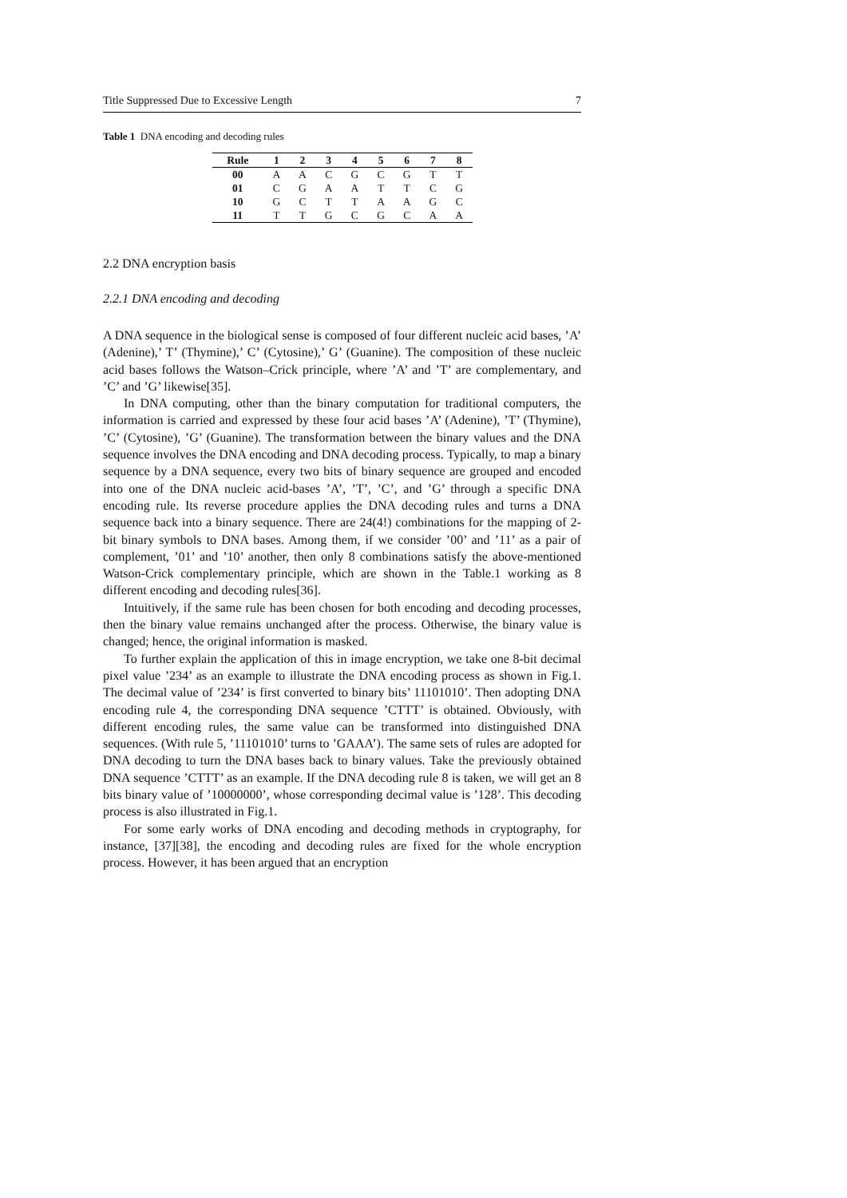Title Suppressed Due to Excessive Length 7
Table 1 DNA encoding and decoding rules
| Rule | 1 | 2 | 3 | 4 | 5 | 6 | 7 | 8 |
| --- | --- | --- | --- | --- | --- | --- | --- | --- |
| 00 | A | A | C | G | C | G | T | T |
| 01 | C | G | A | A | T | T | C | G |
| 10 | G | C | T | T | A | A | G | C |
| 11 | T | T | G | C | G | C | A | A |
2.2 DNA encryption basis
2.2.1 DNA encoding and decoding
A DNA sequence in the biological sense is composed of four different nucleic acid bases, ’A’ (Adenine),’ T’ (Thymine),’ C’ (Cytosine),’ G’ (Guanine). The composition of these nucleic acid bases follows the Watson–Crick principle, where ’A’ and ’T’ are complementary, and ’C’ and ’G’ likewise[35].
In DNA computing, other than the binary computation for traditional computers, the information is carried and expressed by these four acid bases ’A’ (Adenine), ’T’ (Thymine), ’C’ (Cytosine), ’G’ (Guanine). The transformation between the binary values and the DNA sequence involves the DNA encoding and DNA decoding process. Typically, to map a binary sequence by a DNA sequence, every two bits of binary sequence are grouped and encoded into one of the DNA nucleic acid-bases ’A’, ’T’, ’C’, and ’G’ through a specific DNA encoding rule. Its reverse procedure applies the DNA decoding rules and turns a DNA sequence back into a binary sequence. There are 24(4!) combinations for the mapping of 2-bit binary symbols to DNA bases. Among them, if we consider ’00’ and ’11’ as a pair of complement, ’01’ and ’10’ another, then only 8 combinations satisfy the above-mentioned Watson-Crick complementary principle, which are shown in the Table.1 working as 8 different encoding and decoding rules[36].
Intuitively, if the same rule has been chosen for both encoding and decoding processes, then the binary value remains unchanged after the process. Otherwise, the binary value is changed; hence, the original information is masked.
To further explain the application of this in image encryption, we take one 8-bit decimal pixel value ’234’ as an example to illustrate the DNA encoding process as shown in Fig.1. The decimal value of ’234’ is first converted to binary bits’ 11101010’. Then adopting DNA encoding rule 4, the corresponding DNA sequence ’CTTT’ is obtained. Obviously, with different encoding rules, the same value can be transformed into distinguished DNA sequences. (With rule 5, ’11101010’ turns to ’GAAA’). The same sets of rules are adopted for DNA decoding to turn the DNA bases back to binary values. Take the previously obtained DNA sequence ’CTTT’ as an example. If the DNA decoding rule 8 is taken, we will get an 8 bits binary value of ’10000000’, whose corresponding decimal value is ’128’. This decoding process is also illustrated in Fig.1.
For some early works of DNA encoding and decoding methods in cryptography, for instance, [37][38], the encoding and decoding rules are fixed for the whole encryption process. However, it has been argued that an encryption